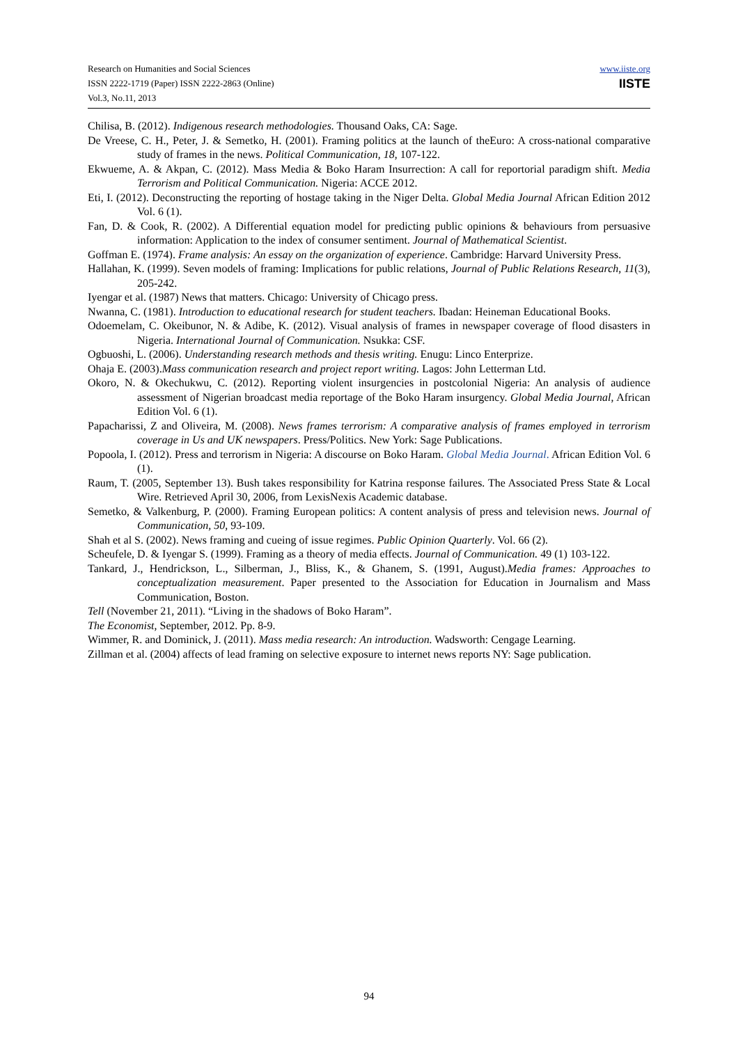Research on Humanities and Social Sciences
ISSN 2222-1719 (Paper) ISSN 2222-2863 (Online)
Vol.3, No.11, 2013
www.iiste.org
IISTE
Chilisa, B. (2012). Indigenous research methodologies. Thousand Oaks, CA: Sage.
De Vreese, C. H., Peter, J. & Semetko, H. (2001). Framing politics at the launch of theEuro: A cross-national comparative study of frames in the news. Political Communication, 18, 107-122.
Ekwueme, A. & Akpan, C. (2012). Mass Media & Boko Haram Insurrection: A call for reportorial paradigm shift. Media Terrorism and Political Communication. Nigeria: ACCE 2012.
Eti, I. (2012). Deconstructing the reporting of hostage taking in the Niger Delta. Global Media Journal African Edition 2012 Vol. 6 (1).
Fan, D. & Cook, R. (2002). A Differential equation model for predicting public opinions & behaviours from persuasive information: Application to the index of consumer sentiment. Journal of Mathematical Scientist.
Goffman E. (1974). Frame analysis: An essay on the organization of experience. Cambridge: Harvard University Press.
Hallahan, K. (1999). Seven models of framing: Implications for public relations, Journal of Public Relations Research, 11(3), 205-242.
Iyengar et al. (1987) News that matters. Chicago: University of Chicago press.
Nwanna, C. (1981). Introduction to educational research for student teachers. Ibadan: Heineman Educational Books.
Odoemelam, C. Okeibunor, N. & Adibe, K. (2012). Visual analysis of frames in newspaper coverage of flood disasters in Nigeria. International Journal of Communication. Nsukka: CSF.
Ogbuoshi, L. (2006). Understanding research methods and thesis writing. Enugu: Linco Enterprize.
Ohaja E. (2003).Mass communication research and project report writing. Lagos: John Letterman Ltd.
Okoro, N. & Okechukwu, C. (2012). Reporting violent insurgencies in postcolonial Nigeria: An analysis of audience assessment of Nigerian broadcast media reportage of the Boko Haram insurgency. Global Media Journal, African Edition Vol. 6 (1).
Papacharissi, Z and Oliveira, M. (2008). News frames terrorism: A comparative analysis of frames employed in terrorism coverage in Us and UK newspapers. Press/Politics. New York: Sage Publications.
Popoola, I. (2012). Press and terrorism in Nigeria: A discourse on Boko Haram. Global Media Journal. African Edition Vol. 6 (1).
Raum, T. (2005, September 13). Bush takes responsibility for Katrina response failures. The Associated Press State & Local Wire. Retrieved April 30, 2006, from LexisNexis Academic database.
Semetko, & Valkenburg, P. (2000). Framing European politics: A content analysis of press and television news. Journal of Communication, 50, 93-109.
Shah et al S. (2002). News framing and cueing of issue regimes. Public Opinion Quarterly. Vol. 66 (2).
Scheufele, D. & Iyengar S. (1999). Framing as a theory of media effects. Journal of Communication. 49 (1) 103-122.
Tankard, J., Hendrickson, L., Silberman, J., Bliss, K., & Ghanem, S. (1991, August).Media frames: Approaches to conceptualization measurement. Paper presented to the Association for Education in Journalism and Mass Communication, Boston.
Tell (November 21, 2011). “Living in the shadows of Boko Haram”.
The Economist, September, 2012. Pp. 8-9.
Wimmer, R. and Dominick, J. (2011). Mass media research: An introduction. Wadsworth: Cengage Learning.
Zillman et al. (2004) affects of lead framing on selective exposure to internet news reports NY: Sage publication.
94